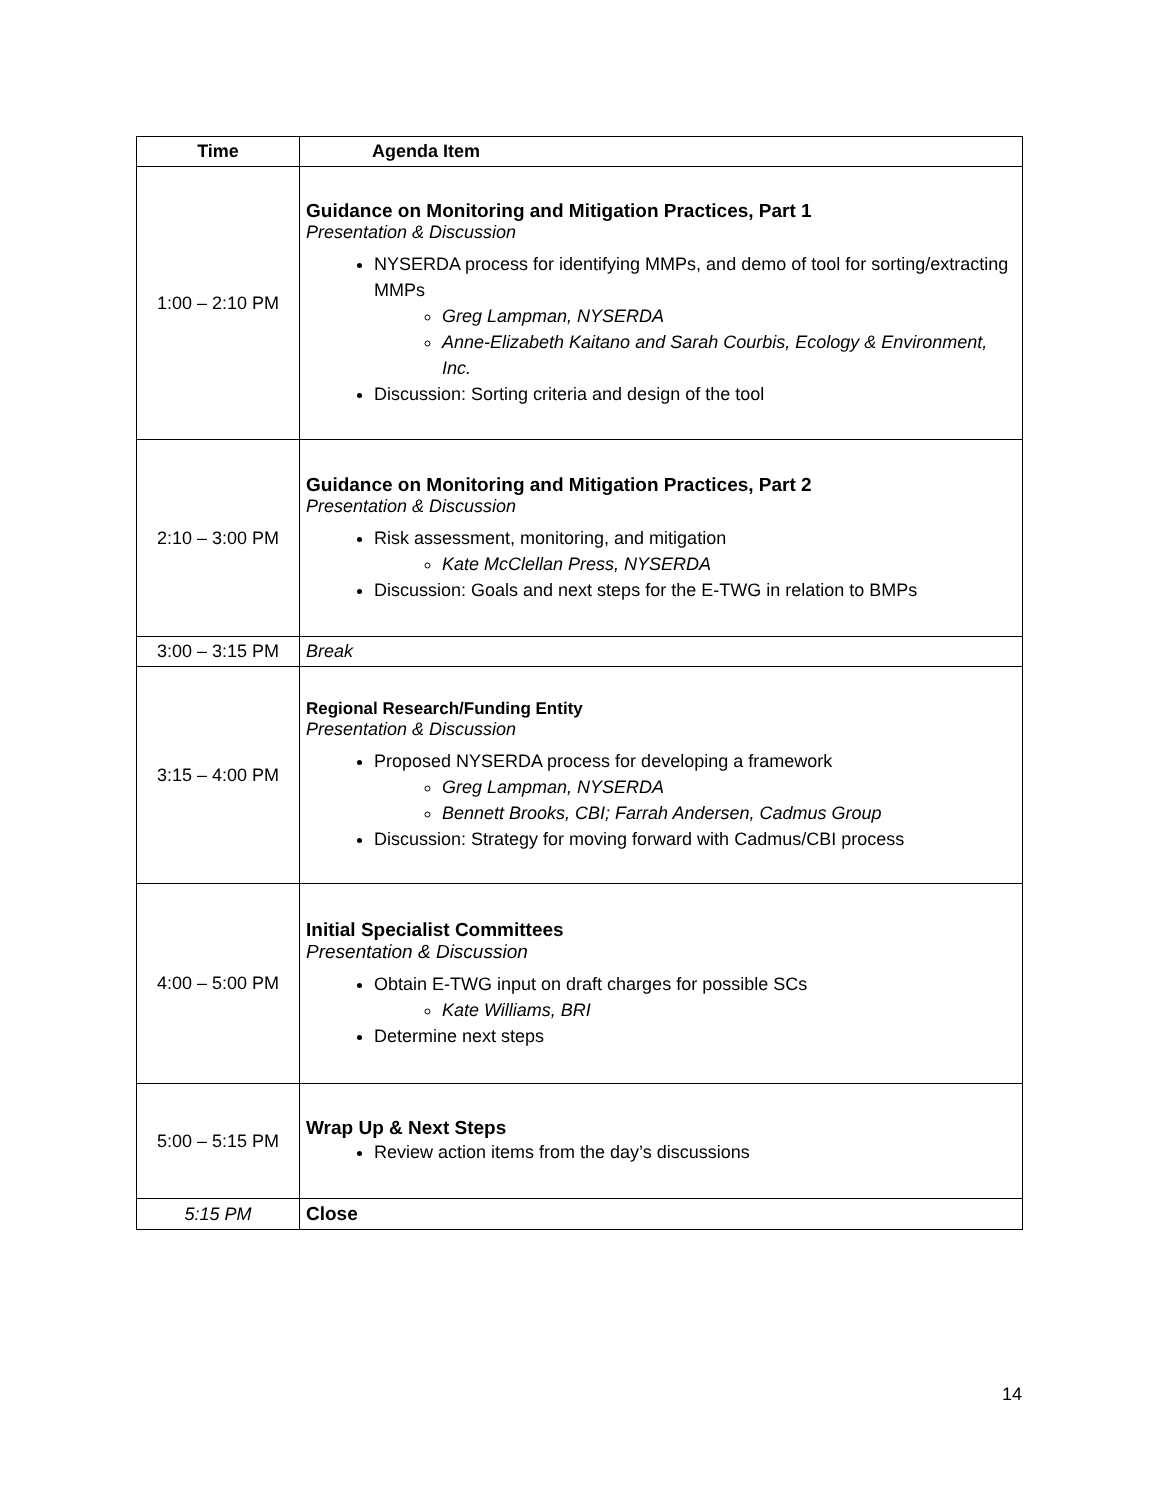| Time | Agenda Item |
| --- | --- |
| 1:00 – 2:10 PM | Guidance on Monitoring and Mitigation Practices, Part 1 Presentation & Discussion NYSERDA process for identifying MMPs, and demo of tool for sorting/extracting MMPs Greg Lampman, NYSERDA Anne-Elizabeth Kaitano and Sarah Courbis, Ecology & Environment, Inc. Discussion: Sorting criteria and design of the tool |
| 2:10 – 3:00 PM | Guidance on Monitoring and Mitigation Practices, Part 2 Presentation & Discussion Risk assessment, monitoring, and mitigation Kate McClellan Press, NYSERDA Discussion: Goals and next steps for the E-TWG in relation to BMPs |
| 3:00 – 3:15 PM | Break |
| 3:15 – 4:00 PM | Regional Research/Funding Entity Presentation & Discussion Proposed NYSERDA process for developing a framework Greg Lampman, NYSERDA Bennett Brooks, CBI; Farrah Andersen, Cadmus Group Discussion: Strategy for moving forward with Cadmus/CBI process |
| 4:00 – 5:00 PM | Initial Specialist Committees Presentation & Discussion Obtain E-TWG input on draft charges for possible SCs Kate Williams, BRI Determine next steps |
| 5:00 – 5:15 PM | Wrap Up & Next Steps Review action items from the day’s discussions |
| 5:15 PM | Close |
14